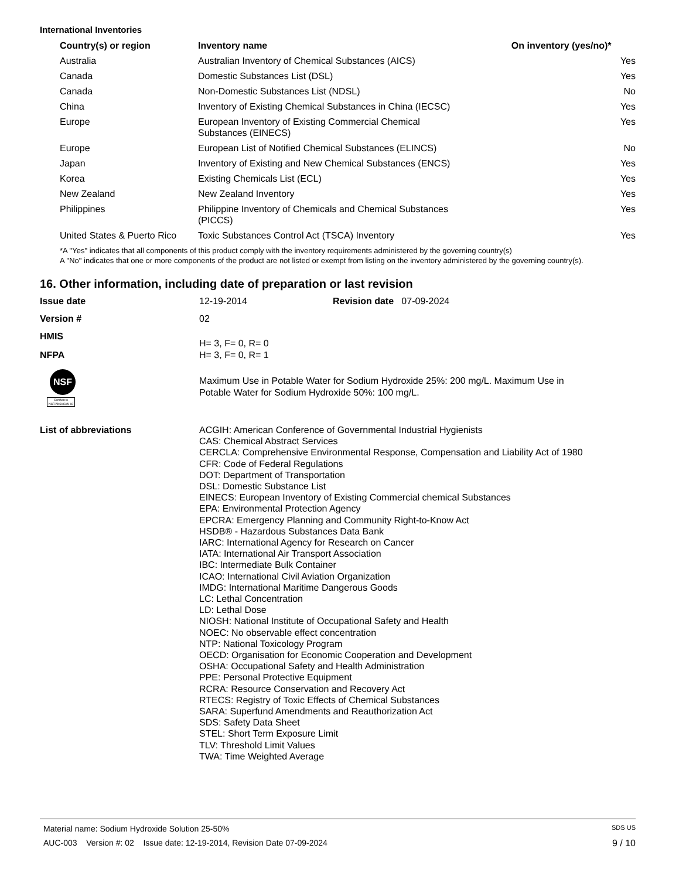International Inventories
| Country(s) or region | Inventory name | On inventory (yes/no)* |
| --- | --- | --- |
| Australia | Australian Inventory of Chemical Substances (AICS) | Yes |
| Canada | Domestic Substances List (DSL) | Yes |
| Canada | Non-Domestic Substances List (NDSL) | No |
| China | Inventory of Existing Chemical Substances in China (IECSC) | Yes |
| Europe | European Inventory of Existing Commercial Chemical Substances (EINECS) | Yes |
| Europe | European List of Notified Chemical Substances (ELINCS) | No |
| Japan | Inventory of Existing and New Chemical Substances (ENCS) | Yes |
| Korea | Existing Chemicals List (ECL) | Yes |
| New Zealand | New Zealand Inventory | Yes |
| Philippines | Philippine Inventory of Chemicals and Chemical Substances (PICCS) | Yes |
| United States & Puerto Rico | Toxic Substances Control Act (TSCA) Inventory | Yes |
*A "Yes" indicates that all components of this product comply with the inventory requirements administered by the governing country(s)
A "No" indicates that one or more components of the product are not listed or exempt from listing on the inventory administered by the governing country(s).
16. Other information, including date of preparation or last revision
Issue date 12-19-2014 Revision date 07-09-2024
Version # 02
HMIS
H= 3, F= 0, R= 0
NFPA H= 3, F= 0, R= 1
NSF
Certified to NSF/ANSI/CAN 60
Maximum Use in Potable Water for Sodium Hydroxide 25%: 200 mg/L. Maximum Use in
Potable Water for Sodium Hydroxide 50%: 100 mg/L.
List of abbreviations
ACGIH: American Conference of Governmental Industrial Hygienists
CAS: Chemical Abstract Services
CERCLA: Comprehensive Environmental Response, Compensation and Liability Act of 1980
CFR: Code of Federal Regulations
DOT: Department of Transportation
DSL: Domestic Substance List
EINECS: European Inventory of Existing Commercial chemical Substances
EPA: Environmental Protection Agency
EPCRA: Emergency Planning and Community Right-to-Know Act
HSDB® - Hazardous Substances Data Bank
IARC: International Agency for Research on Cancer
IATA: International Air Transport Association
IBC: Intermediate Bulk Container
ICAO: International Civil Aviation Organization
IMDG: International Maritime Dangerous Goods
LC: Lethal Concentration
LD: Lethal Dose
NIOSH: National Institute of Occupational Safety and Health
NOEC: No observable effect concentration
NTP: National Toxicology Program
OECD: Organisation for Economic Cooperation and Development
OSHA: Occupational Safety and Health Administration
PPE: Personal Protective Equipment
RCRA: Resource Conservation and Recovery Act
RTECS: Registry of Toxic Effects of Chemical Substances
SARA: Superfund Amendments and Reauthorization Act
SDS: Safety Data Sheet
STEL: Short Term Exposure Limit
TLV: Threshold Limit Values
TWA: Time Weighted Average
Material name: Sodium Hydroxide Solution 25-50% SDS US
AUC-003 Version #: 02 Issue date: 12-19-2014, Revision Date 07-09-2024 9 / 10